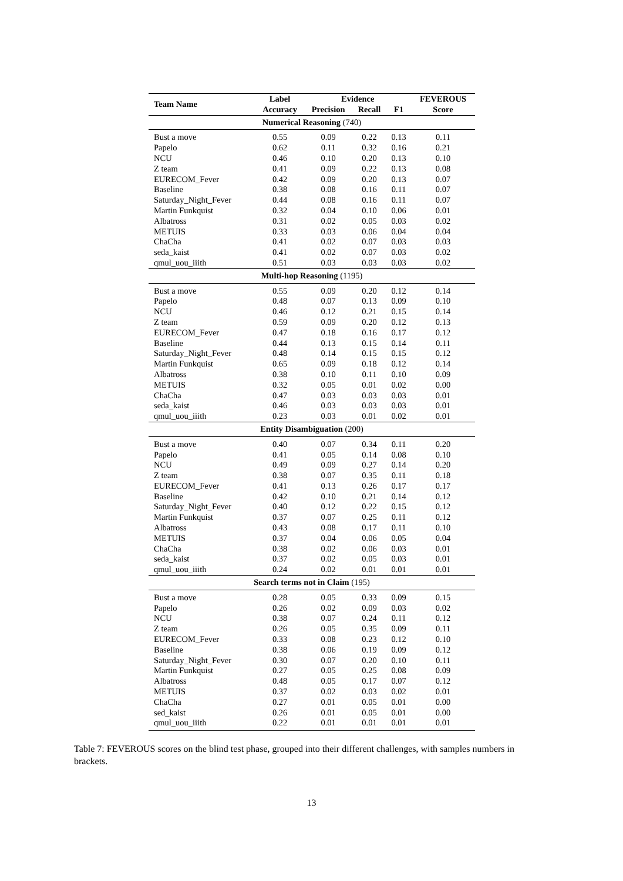| Team Name | Label | Evidence | | | FEVEROUS |
| --- | --- | --- | --- | --- | --- |
| | Accuracy | Precision | Recall | F1 | Score |
| Numerical Reasoning (740) | | | | | |
| Bust a move | 0.55 | 0.09 | 0.22 | 0.13 | 0.11 |
| Papelo | 0.62 | 0.11 | 0.32 | 0.16 | 0.21 |
| NCU | 0.46 | 0.10 | 0.20 | 0.13 | 0.10 |
| Z team | 0.41 | 0.09 | 0.22 | 0.13 | 0.08 |
| EURECOM_Fever | 0.42 | 0.09 | 0.20 | 0.13 | 0.07 |
| Baseline | 0.38 | 0.08 | 0.16 | 0.11 | 0.07 |
| Saturday_Night_Fever | 0.44 | 0.08 | 0.16 | 0.11 | 0.07 |
| Martin Funkquist | 0.32 | 0.04 | 0.10 | 0.06 | 0.01 |
| Albatross | 0.31 | 0.02 | 0.05 | 0.03 | 0.02 |
| METUIS | 0.33 | 0.03 | 0.06 | 0.04 | 0.04 |
| ChaCha | 0.41 | 0.02 | 0.07 | 0.03 | 0.03 |
| seda_kaist | 0.41 | 0.02 | 0.07 | 0.03 | 0.02 |
| qmul_uou_iiith | 0.51 | 0.03 | 0.03 | 0.03 | 0.02 |
| Multi-hop Reasoning (1195) | | | | | |
| Bust a move | 0.55 | 0.09 | 0.20 | 0.12 | 0.14 |
| Papelo | 0.48 | 0.07 | 0.13 | 0.09 | 0.10 |
| NCU | 0.46 | 0.12 | 0.21 | 0.15 | 0.14 |
| Z team | 0.59 | 0.09 | 0.20 | 0.12 | 0.13 |
| EURECOM_Fever | 0.47 | 0.18 | 0.16 | 0.17 | 0.12 |
| Baseline | 0.44 | 0.13 | 0.15 | 0.14 | 0.11 |
| Saturday_Night_Fever | 0.48 | 0.14 | 0.15 | 0.15 | 0.12 |
| Martin Funkquist | 0.65 | 0.09 | 0.18 | 0.12 | 0.14 |
| Albatross | 0.38 | 0.10 | 0.11 | 0.10 | 0.09 |
| METUIS | 0.32 | 0.05 | 0.01 | 0.02 | 0.00 |
| ChaCha | 0.47 | 0.03 | 0.03 | 0.03 | 0.01 |
| seda_kaist | 0.46 | 0.03 | 0.03 | 0.03 | 0.01 |
| qmul_uou_iiith | 0.23 | 0.03 | 0.01 | 0.02 | 0.01 |
| Entity Disambiguation (200) | | | | | |
| Bust a move | 0.40 | 0.07 | 0.34 | 0.11 | 0.20 |
| Papelo | 0.41 | 0.05 | 0.14 | 0.08 | 0.10 |
| NCU | 0.49 | 0.09 | 0.27 | 0.14 | 0.20 |
| Z team | 0.38 | 0.07 | 0.35 | 0.11 | 0.18 |
| EURECOM_Fever | 0.41 | 0.13 | 0.26 | 0.17 | 0.17 |
| Baseline | 0.42 | 0.10 | 0.21 | 0.14 | 0.12 |
| Saturday_Night_Fever | 0.40 | 0.12 | 0.22 | 0.15 | 0.12 |
| Martin Funkquist | 0.37 | 0.07 | 0.25 | 0.11 | 0.12 |
| Albatross | 0.43 | 0.08 | 0.17 | 0.11 | 0.10 |
| METUIS | 0.37 | 0.04 | 0.06 | 0.05 | 0.04 |
| ChaCha | 0.38 | 0.02 | 0.06 | 0.03 | 0.01 |
| seda_kaist | 0.37 | 0.02 | 0.05 | 0.03 | 0.01 |
| qmul_uou_iiith | 0.24 | 0.02 | 0.01 | 0.01 | 0.01 |
| Search terms not in Claim (195) | | | | | |
| Bust a move | 0.28 | 0.05 | 0.33 | 0.09 | 0.15 |
| Papelo | 0.26 | 0.02 | 0.09 | 0.03 | 0.02 |
| NCU | 0.38 | 0.07 | 0.24 | 0.11 | 0.12 |
| Z team | 0.26 | 0.05 | 0.35 | 0.09 | 0.11 |
| EURECOM_Fever | 0.33 | 0.08 | 0.23 | 0.12 | 0.10 |
| Baseline | 0.38 | 0.06 | 0.19 | 0.09 | 0.12 |
| Saturday_Night_Fever | 0.30 | 0.07 | 0.20 | 0.10 | 0.11 |
| Martin Funkquist | 0.27 | 0.05 | 0.25 | 0.08 | 0.09 |
| Albatross | 0.48 | 0.05 | 0.17 | 0.07 | 0.12 |
| METUIS | 0.37 | 0.02 | 0.03 | 0.02 | 0.01 |
| ChaCha | 0.27 | 0.01 | 0.05 | 0.01 | 0.00 |
| sed_kaist | 0.26 | 0.01 | 0.05 | 0.01 | 0.00 |
| qmul_uou_iiith | 0.22 | 0.01 | 0.01 | 0.01 | 0.01 |
Table 7: FEVEROUS scores on the blind test phase, grouped into their different challenges, with samples numbers in brackets.
13